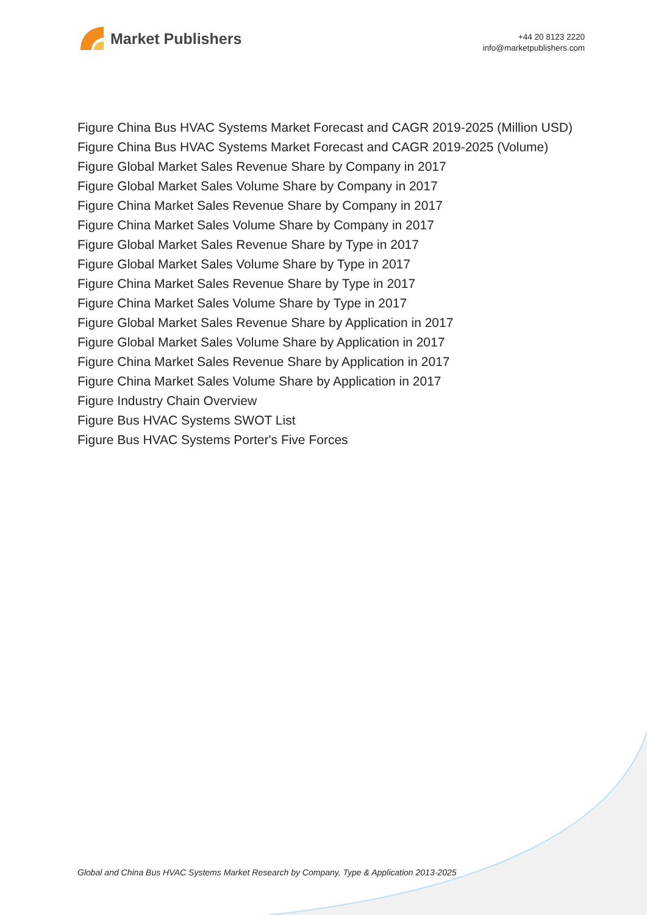Market Publishers
+44 20 8123 2220
info@marketpublishers.com
Figure China Bus HVAC Systems Market Forecast and CAGR 2019-2025 (Million USD)
Figure China Bus HVAC Systems Market Forecast and CAGR 2019-2025 (Volume)
Figure Global Market Sales Revenue Share by Company in 2017
Figure Global Market Sales Volume Share by Company in 2017
Figure China Market Sales Revenue Share by Company in 2017
Figure China Market Sales Volume Share by Company in 2017
Figure Global Market Sales Revenue Share by Type in 2017
Figure Global Market Sales Volume Share by Type in 2017
Figure China Market Sales Revenue Share by Type in 2017
Figure China Market Sales Volume Share by Type in 2017
Figure Global Market Sales Revenue Share by Application in 2017
Figure Global Market Sales Volume Share by Application in 2017
Figure China Market Sales Revenue Share by Application in 2017
Figure China Market Sales Volume Share by Application in 2017
Figure Industry Chain Overview
Figure Bus HVAC Systems SWOT List
Figure Bus HVAC Systems Porter's Five Forces
Global and China Bus HVAC Systems Market Research by Company, Type & Application 2013-2025